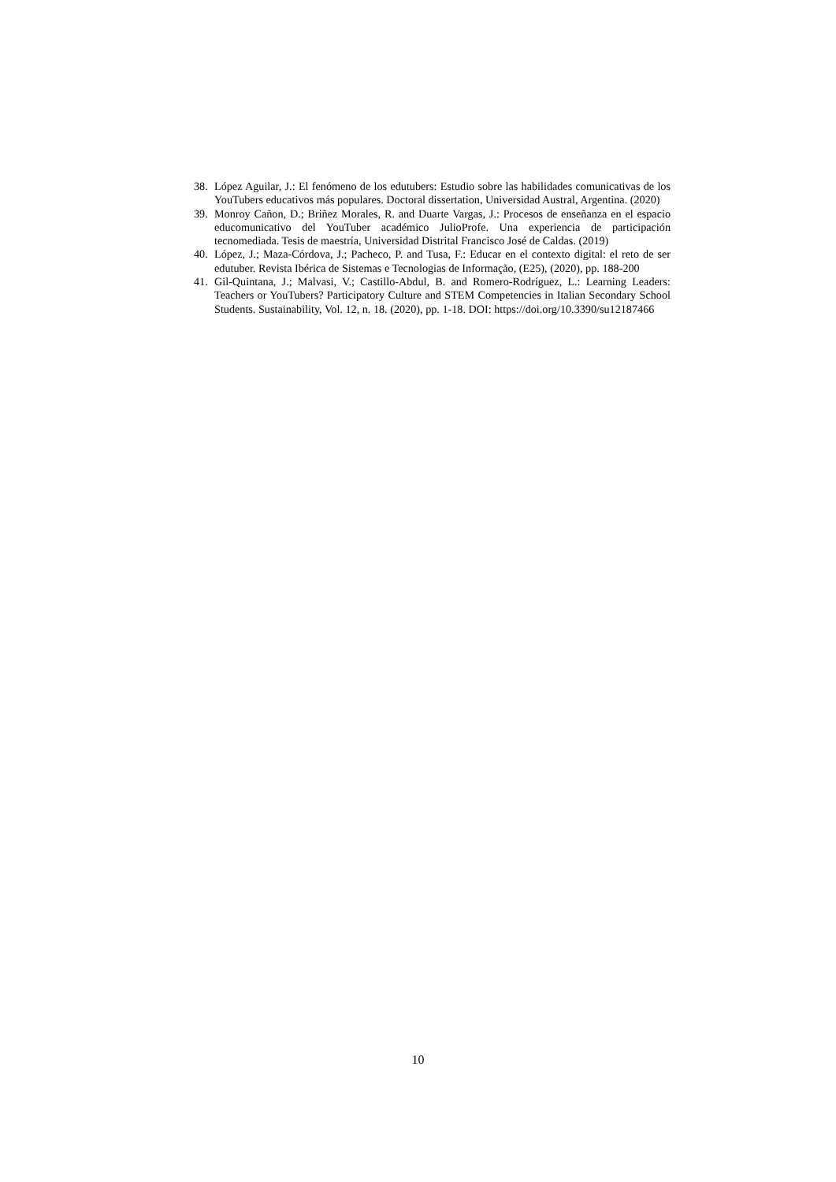38. López Aguilar, J.: El fenómeno de los edutubers: Estudio sobre las habilidades comunicativas de los YouTubers educativos más populares. Doctoral dissertation, Universidad Austral, Argentina. (2020)
39. Monroy Cañon, D.; Briñez Morales, R. and Duarte Vargas, J.: Procesos de enseñanza en el espacio educomunicativo del YouTuber académico JulioProfe. Una experiencia de participación tecnomediada. Tesis de maestría, Universidad Distrital Francisco José de Caldas. (2019)
40. López, J.; Maza-Córdova, J.; Pacheco, P. and Tusa, F.: Educar en el contexto digital: el reto de ser edutuber. Revista Ibérica de Sistemas e Tecnologias de Informação, (E25), (2020), pp. 188-200
41. Gil-Quintana, J.; Malvasi, V.; Castillo-Abdul, B. and Romero-Rodríguez, L.: Learning Leaders: Teachers or YouTubers? Participatory Culture and STEM Competencies in Italian Secondary School Students. Sustainability, Vol. 12, n. 18. (2020), pp. 1-18. DOI: https://doi.org/10.3390/su12187466
10